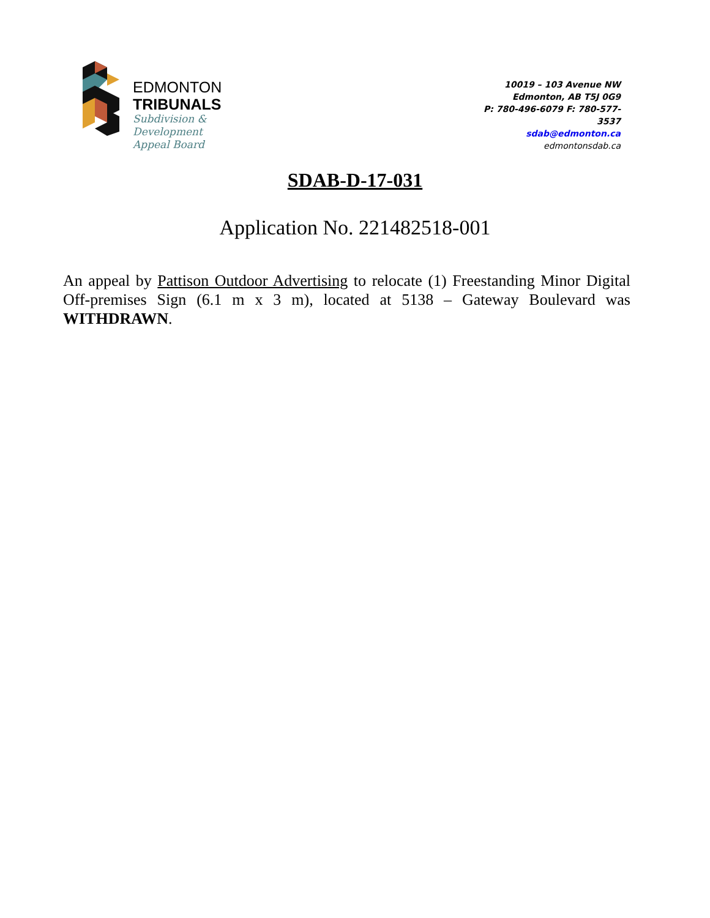EDMONTON
TRIBUNALS
Subdivision &
Development
Appeal Board
10019 – 103 Avenue NW
Edmonton, AB T5J 0G9
P: 780-496-6079 F: 780-577-3537
sdab@edmonton.ca
edmontonsdab.ca
SDAB-D-17-031
Application No. 221482518-001
An appeal by Pattison Outdoor Advertising to relocate (1) Freestanding Minor Digital Off-premises Sign (6.1 m x 3 m), located at 5138 – Gateway Boulevard was WITHDRAWN.